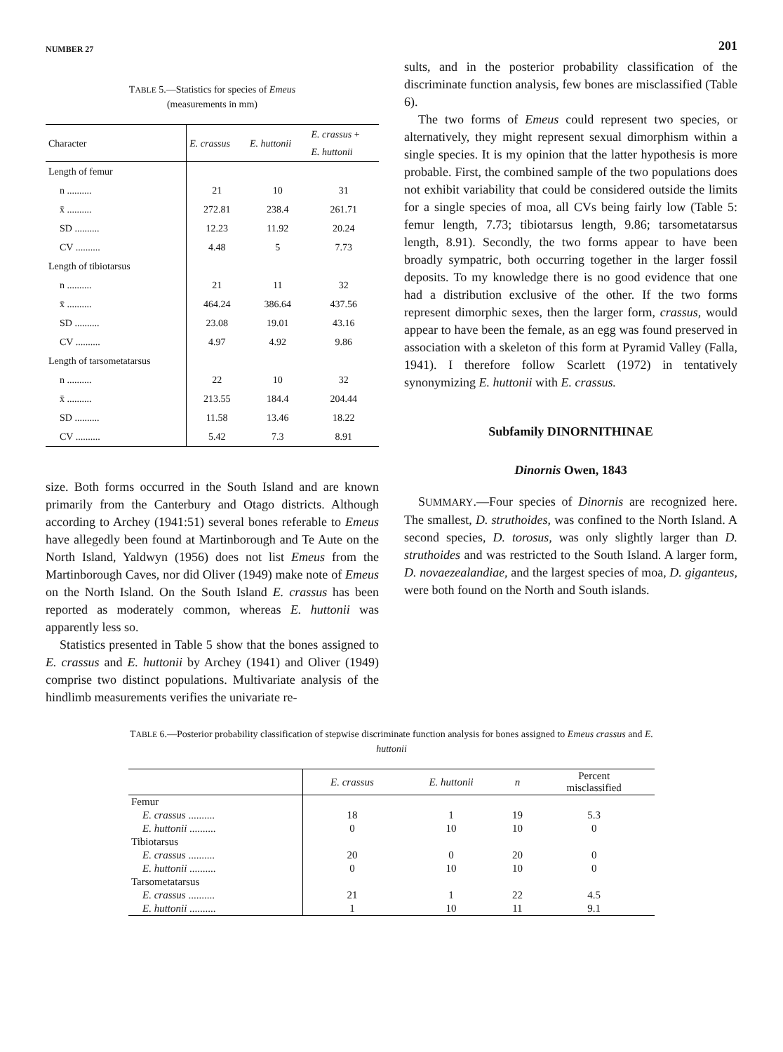NUMBER 27 201
TABLE 5.—Statistics for species of Emeus
(measurements in mm)
| Character | E. crassus | E. huttonii | E. crassus + E. huttonii |
| --- | --- | --- | --- |
| Length of femur | | | |
| n .......... | 21 | 10 | 31 |
| x̄ .......... | 272.81 | 238.4 | 261.71 |
| SD .......... | 12.23 | 11.92 | 20.24 |
| CV .......... | 4.48 | 5 | 7.73 |
| Length of tibiotarsus | | | |
| n .......... | 21 | 11 | 32 |
| x̄ .......... | 464.24 | 386.64 | 437.56 |
| SD .......... | 23.08 | 19.01 | 43.16 |
| CV .......... | 4.97 | 4.92 | 9.86 |
| Length of tarsometatarsus | | | |
| n .......... | 22 | 10 | 32 |
| x̄ .......... | 213.55 | 184.4 | 204.44 |
| SD .......... | 11.58 | 13.46 | 18.22 |
| CV .......... | 5.42 | 7.3 | 8.91 |
size. Both forms occurred in the South Island and are known primarily from the Canterbury and Otago districts. Although according to Archey (1941:51) several bones referable to Emeus have allegedly been found at Martinborough and Te Aute on the North Island, Yaldwyn (1956) does not list Emeus from the Martinborough Caves, nor did Oliver (1949) make note of Emeus on the North Island. On the South Island E. crassus has been reported as moderately common, whereas E. huttonii was apparently less so.
Statistics presented in Table 5 show that the bones assigned to E. crassus and E. huttonii by Archey (1941) and Oliver (1949) comprise two distinct populations. Multivariate analysis of the hindlimb measurements verifies the univariate re-
sults, and in the posterior probability classification of the discriminate function analysis, few bones are misclassified (Table 6).
The two forms of Emeus could represent two species, or alternatively, they might represent sexual dimorphism within a single species. It is my opinion that the latter hypothesis is more probable. First, the combined sample of the two populations does not exhibit variability that could be considered outside the limits for a single species of moa, all CVs being fairly low (Table 5: femur length, 7.73; tibiotarsus length, 9.86; tarsometatarsus length, 8.91). Secondly, the two forms appear to have been broadly sympatric, both occurring together in the larger fossil deposits. To my knowledge there is no good evidence that one had a distribution exclusive of the other. If the two forms represent dimorphic sexes, then the larger form, crassus, would appear to have been the female, as an egg was found preserved in association with a skeleton of this form at Pyramid Valley (Falla, 1941). I therefore follow Scarlett (1972) in tentatively synonymizing E. huttonii with E. crassus.
Subfamily DINORNITHINAE
Dinornis Owen, 1843
SUMMARY.—Four species of Dinornis are recognized here. The smallest, D. struthoides, was confined to the North Island. A second species, D. torosus, was only slightly larger than D. struthoides and was restricted to the South Island. A larger form, D. novaezealandiae, and the largest species of moa, D. giganteus, were both found on the North and South islands.
TABLE 6.—Posterior probability classification of stepwise discriminate function analysis for bones assigned to Emeus crassus and E. huttonii
| | E. crassus | E. huttonii | n | Percent misclassified |
| --- | --- | --- | --- | --- |
| Femur | | | | |
| E. crassus .......... | 18 | 1 | 19 | 5.3 |
| E. huttonii .......... | 0 | 10 | 10 | 0 |
| Tibiotarsus | | | | |
| E. crassus .......... | 20 | 0 | 20 | 0 |
| E. huttonii .......... | 0 | 10 | 10 | 0 |
| Tarsometatarsus | | | | |
| E. crassus .......... | 21 | 1 | 22 | 4.5 |
| E. huttonii .......... | 1 | 10 | 11 | 9.1 |